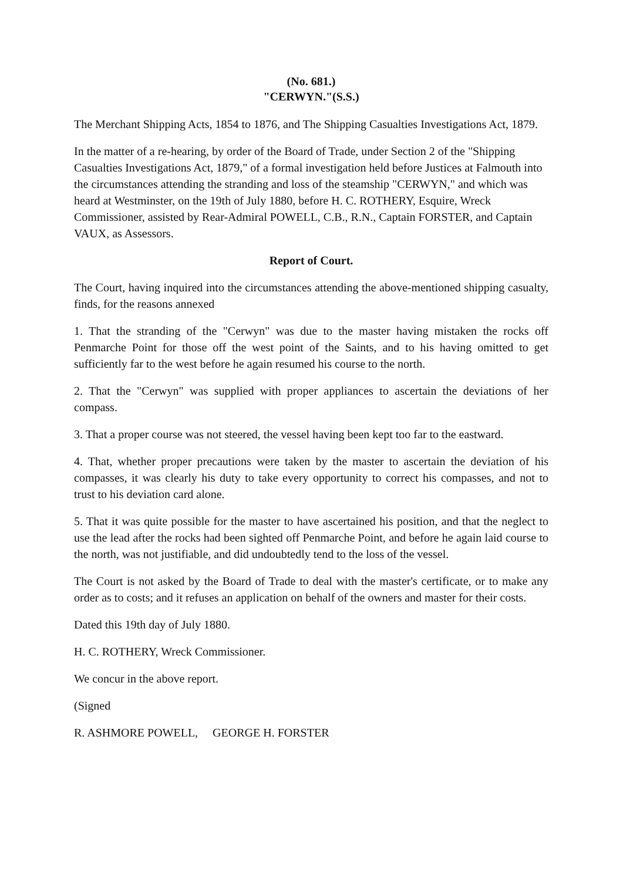(No. 681.)
"CERWYN."(S.S.)
The Merchant Shipping Acts, 1854 to 1876, and The Shipping Casualties Investigations Act, 1879.
In the matter of a re-hearing, by order of the Board of Trade, under Section 2 of the "Shipping Casualties Investigations Act, 1879," of a formal investigation held before Justices at Falmouth into the circumstances attending the stranding and loss of the steamship "CERWYN," and which was heard at Westminster, on the 19th of July 1880, before H. C. ROTHERY, Esquire, Wreck Commissioner, assisted by Rear-Admiral POWELL, C.B., R.N., Captain FORSTER, and Captain VAUX, as Assessors.
Report of Court.
The Court, having inquired into the circumstances attending the above-mentioned shipping casualty, finds, for the reasons annexed
1. That the stranding of the "Cerwyn" was due to the master having mistaken the rocks off Penmarche Point for those off the west point of the Saints, and to his having omitted to get sufficiently far to the west before he again resumed his course to the north.
2. That the "Cerwyn" was supplied with proper appliances to ascertain the deviations of her compass.
3. That a proper course was not steered, the vessel having been kept too far to the eastward.
4. That, whether proper precautions were taken by the master to ascertain the deviation of his compasses, it was clearly his duty to take every opportunity to correct his compasses, and not to trust to his deviation card alone.
5. That it was quite possible for the master to have ascertained his position, and that the neglect to use the lead after the rocks had been sighted off Penmarche Point, and before he again laid course to the north, was not justifiable, and did undoubtedly tend to the loss of the vessel.
The Court is not asked by the Board of Trade to deal with the master's certificate, or to make any order as to costs; and it refuses an application on behalf of the owners and master for their costs.
Dated this 19th day of July 1880.
H. C. ROTHERY, Wreck Commissioner.
We concur in the above report.
(Signed
R. ASHMORE POWELL, GEORGE H. FORSTER